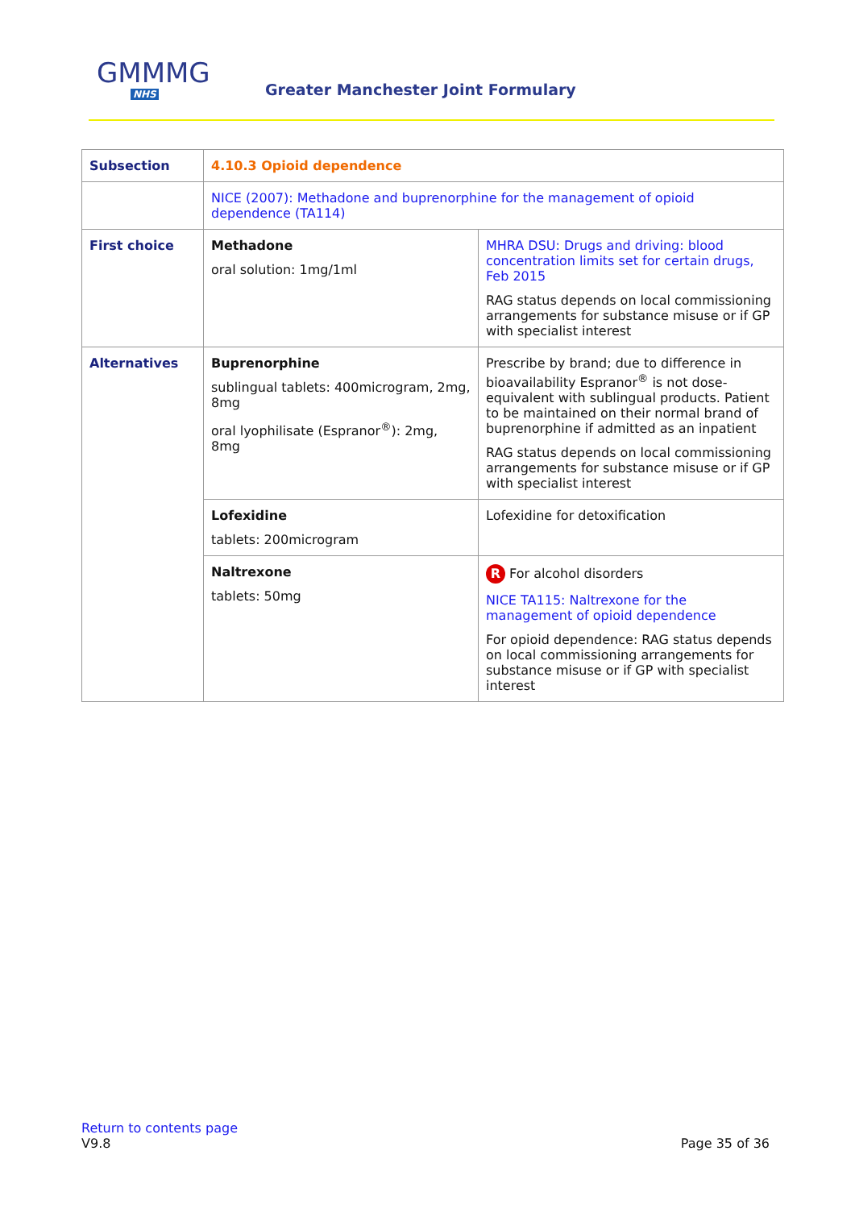GMMMG
NHS
Greater Manchester Joint Formulary
| Subsection | 4.10.3 Opioid dependence | |
| | NICE (2007): Methadone and buprenorphine for the management of opioid dependence (TA114) | |
| First choice | Methadone oral solution: 1mg/1ml | MHRA DSU: Drugs and driving: blood concentration limits set for certain drugs, Feb 2015 RAG status depends on local commissioning arrangements for substance misuse or if GP with specialist interest |
| Alternatives | Buprenorphine sublingual tablets: 400microgram, 2mg, 8mg oral lyophilisate (Espranor<sup>®</sup>): 2mg, 8mg | Prescribe by brand; due to difference in bioavailability Espranor<sup>®</sup> is not dose-equivalent with sublingual products. Patient to be maintained on their normal brand of buprenorphine if admitted as an inpatient RAG status depends on local commissioning arrangements for substance misuse or if GP with specialist interest |
| | Lofexidine tablets: 200microgram | Lofexidine for detoxification |
| | Naltrexone tablets: 50mg | R For alcohol disorders NICE TA115: Naltrexone for the management of opioid dependence For opioid dependence: RAG status depends on local commissioning arrangements for substance misuse or if GP with specialist interest |
Return to contents page
V9.8
Page 35 of 36